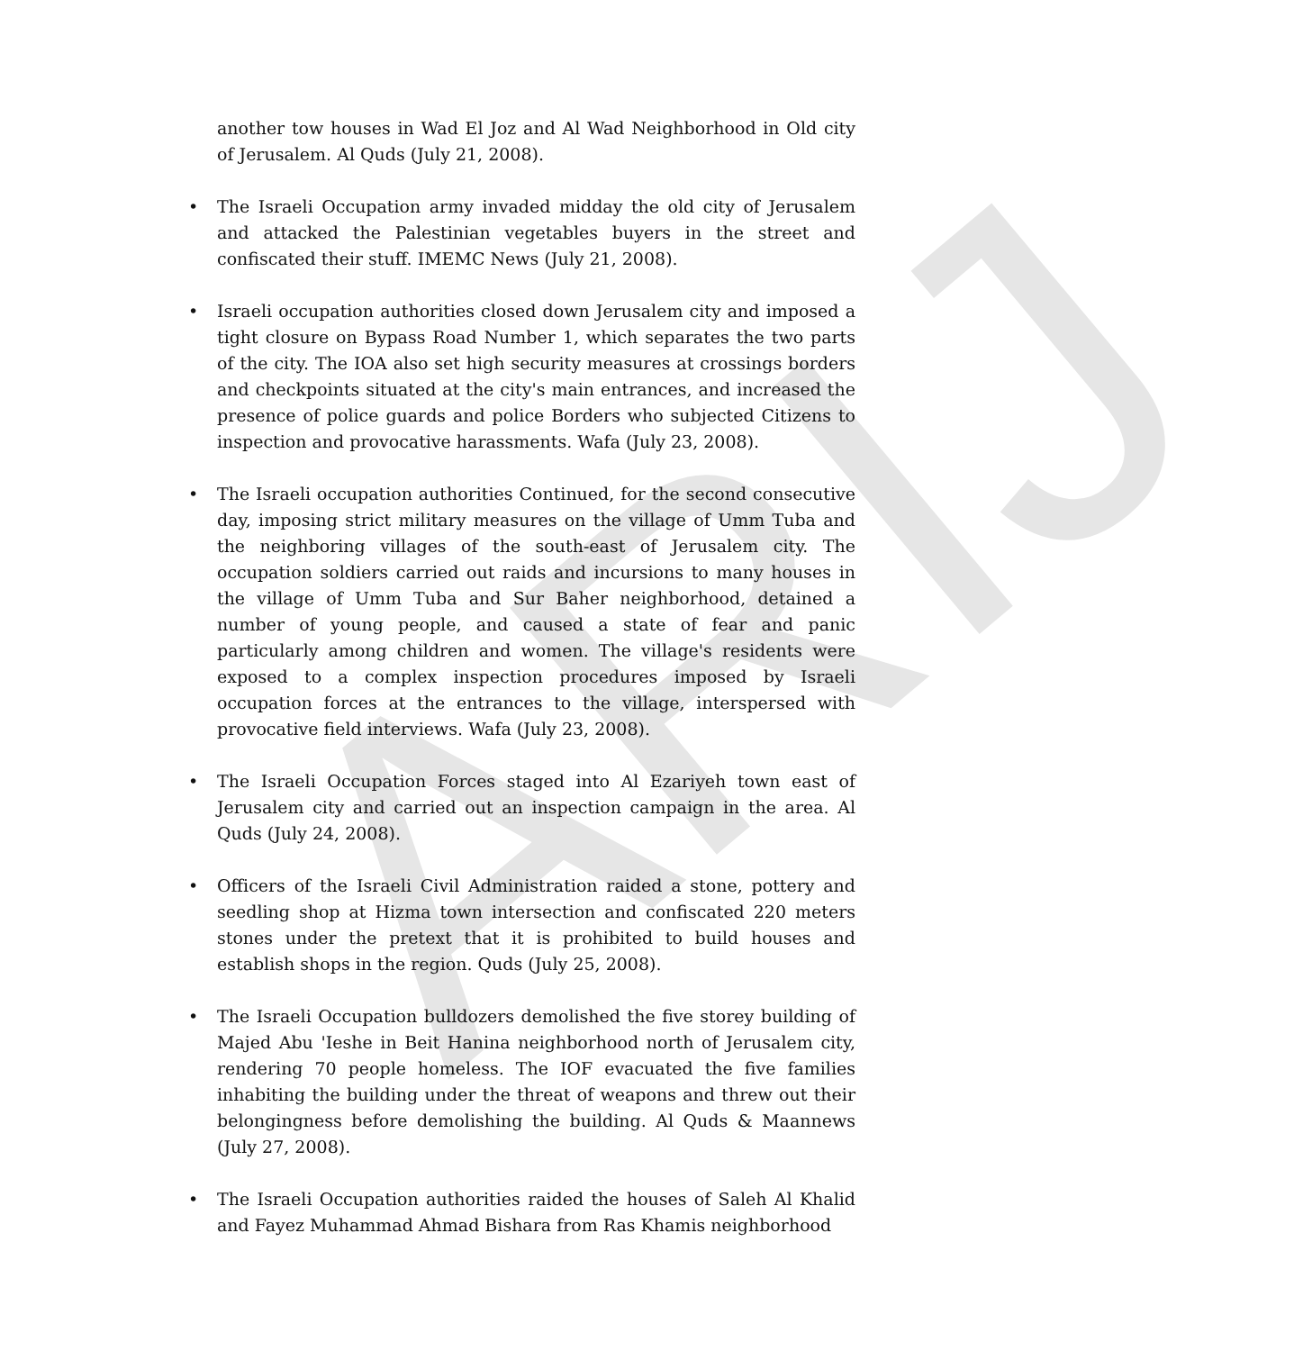ARIJ
another tow houses in Wad El Joz and Al Wad Neighborhood in Old city of Jerusalem. Al Quds (July 21, 2008).
• The Israeli Occupation army invaded midday the old city of Jerusalem and attacked the Palestinian vegetables buyers in the street and confiscated their stuff. IMEMC News (July 21, 2008).
• Israeli occupation authorities closed down Jerusalem city and imposed a tight closure on Bypass Road Number 1, which separates the two parts of the city. The IOA also set high security measures at crossings borders and checkpoints situated at the city's main entrances, and increased the presence of police guards and police Borders who subjected Citizens to inspection and provocative harassments. Wafa (July 23, 2008).
• The Israeli occupation authorities Continued, for the second consecutive day, imposing strict military measures on the village of Umm Tuba and the neighboring villages of the south-east of Jerusalem city. The occupation soldiers carried out raids and incursions to many houses in the village of Umm Tuba and Sur Baher neighborhood, detained a number of young people, and caused a state of fear and panic particularly among children and women. The village's residents were exposed to a complex inspection procedures imposed by Israeli occupation forces at the entrances to the village, interspersed with provocative field interviews. Wafa (July 23, 2008).
• The Israeli Occupation Forces staged into Al Ezariyeh town east of Jerusalem city and carried out an inspection campaign in the area. Al Quds (July 24, 2008).
• Officers of the Israeli Civil Administration raided a stone, pottery and seedling shop at Hizma town intersection and confiscated 220 meters stones under the pretext that it is prohibited to build houses and establish shops in the region. Quds (July 25, 2008).
• The Israeli Occupation bulldozers demolished the five storey building of Majed Abu 'Ieshe in Beit Hanina neighborhood north of Jerusalem city, rendering 70 people homeless. The IOF evacuated the five families inhabiting the building under the threat of weapons and threw out their belongingness before demolishing the building. Al Quds & Maannews (July 27, 2008).
• The Israeli Occupation authorities raided the houses of Saleh Al Khalid and Fayez Muhammad Ahmad Bishara from Ras Khamis neighborhood